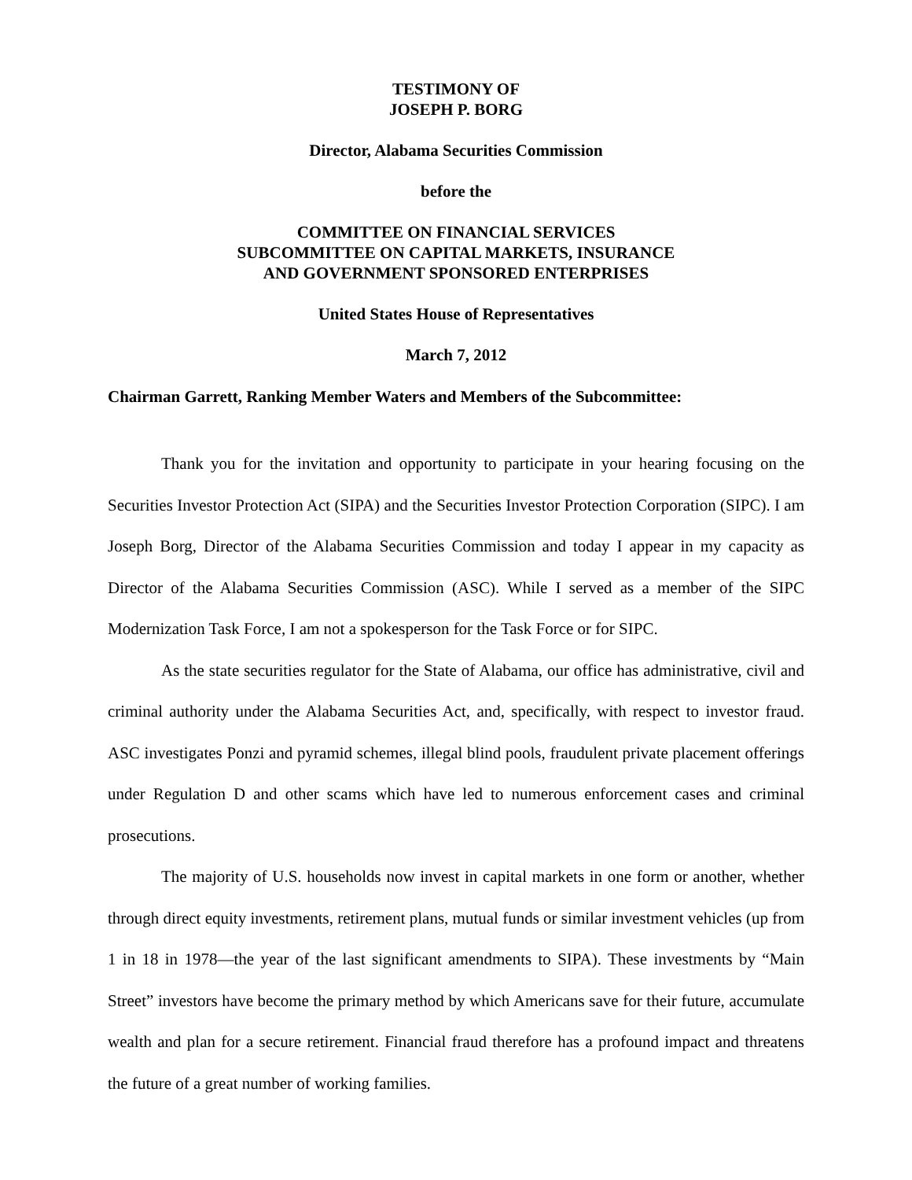TESTIMONY OF
JOSEPH P. BORG
Director, Alabama Securities Commission
before the
COMMITTEE ON FINANCIAL SERVICES
SUBCOMMITTEE ON CAPITAL MARKETS, INSURANCE
AND GOVERNMENT SPONSORED ENTERPRISES
United States House of Representatives
March 7, 2012
Chairman Garrett, Ranking Member Waters and Members of the Subcommittee:
Thank you for the invitation and opportunity to participate in your hearing focusing on the Securities Investor Protection Act (SIPA) and the Securities Investor Protection Corporation (SIPC). I am Joseph Borg, Director of the Alabama Securities Commission and today I appear in my capacity as Director of the Alabama Securities Commission (ASC). While I served as a member of the SIPC Modernization Task Force, I am not a spokesperson for the Task Force or for SIPC.
As the state securities regulator for the State of Alabama, our office has administrative, civil and criminal authority under the Alabama Securities Act, and, specifically, with respect to investor fraud. ASC investigates Ponzi and pyramid schemes, illegal blind pools, fraudulent private placement offerings under Regulation D and other scams which have led to numerous enforcement cases and criminal prosecutions.
The majority of U.S. households now invest in capital markets in one form or another, whether through direct equity investments, retirement plans, mutual funds or similar investment vehicles (up from 1 in 18 in 1978—the year of the last significant amendments to SIPA). These investments by “Main Street” investors have become the primary method by which Americans save for their future, accumulate wealth and plan for a secure retirement. Financial fraud therefore has a profound impact and threatens the future of a great number of working families.